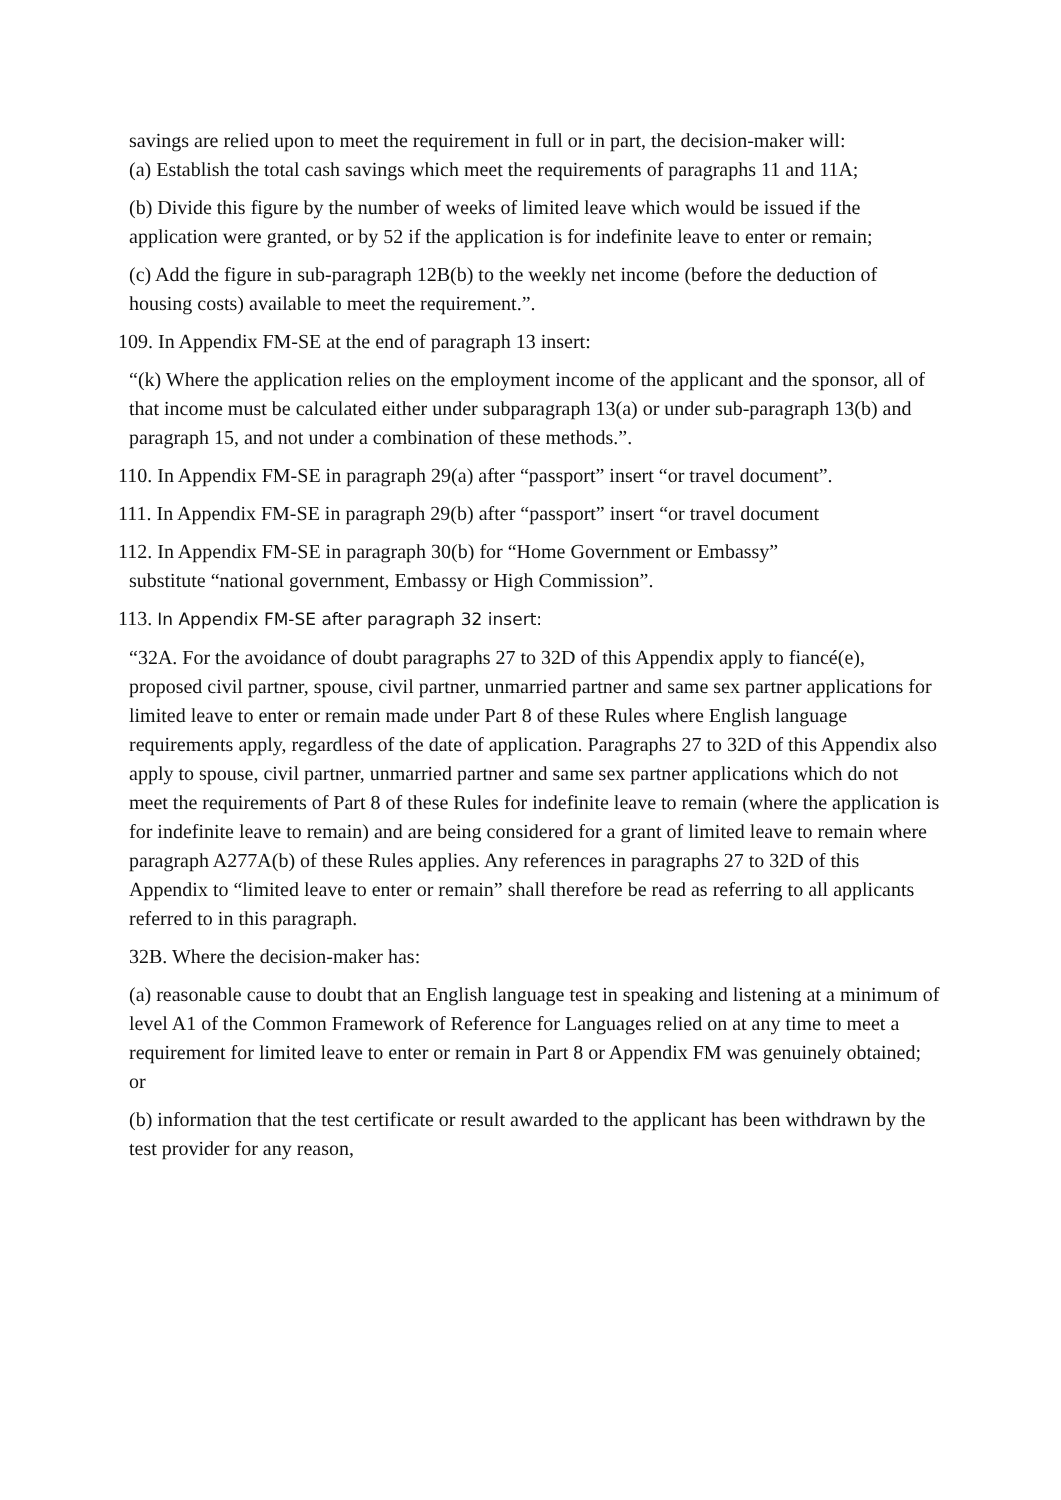savings are relied upon to meet the requirement in full or in part, the decision-maker will:
(a) Establish the total cash savings which meet the requirements of paragraphs 11 and 11A;
(b) Divide this figure by the number of weeks of limited leave which would be issued if the application were granted, or by 52 if the application is for indefinite leave to enter or remain;
(c) Add the figure in sub-paragraph 12B(b) to the weekly net income (before the deduction of housing costs) available to meet the requirement.”.
109. In Appendix FM-SE at the end of paragraph 13 insert:
“(k) Where the application relies on the employment income of the applicant and the sponsor, all of that income must be calculated either under subparagraph 13(a) or under sub-paragraph 13(b) and paragraph 15, and not under a combination of these methods.”.
110. In Appendix FM-SE in paragraph 29(a) after “passport” insert “or travel document”.
111. In Appendix FM-SE in paragraph 29(b) after “passport” insert “or travel document
112. In Appendix FM-SE in paragraph 30(b) for “Home Government or Embassy”
substitute “national government, Embassy or High Commission”.
113. In Appendix FM-SE after paragraph 32 insert:
“32A. For the avoidance of doubt paragraphs 27 to 32D of this Appendix apply to fiancé(e), proposed civil partner, spouse, civil partner, unmarried partner and same sex partner applications for limited leave to enter or remain made under Part 8 of these Rules where English language requirements apply, regardless of the date of application. Paragraphs 27 to 32D of this Appendix also apply to spouse, civil partner, unmarried partner and same sex partner applications which do not meet the requirements of Part 8 of these Rules for indefinite leave to remain (where the application is for indefinite leave to remain) and are being considered for a grant of limited leave to remain where paragraph A277A(b) of these Rules applies. Any references in paragraphs 27 to 32D of this Appendix to “limited leave to enter or remain” shall therefore be read as referring to all applicants referred to in this paragraph.
32B. Where the decision-maker has:
(a) reasonable cause to doubt that an English language test in speaking and listening at a minimum of level A1 of the Common Framework of Reference for Languages relied on at any time to meet a requirement for limited leave to enter or remain in Part 8 or Appendix FM was genuinely obtained; or
(b) information that the test certificate or result awarded to the applicant has been withdrawn by the test provider for any reason,